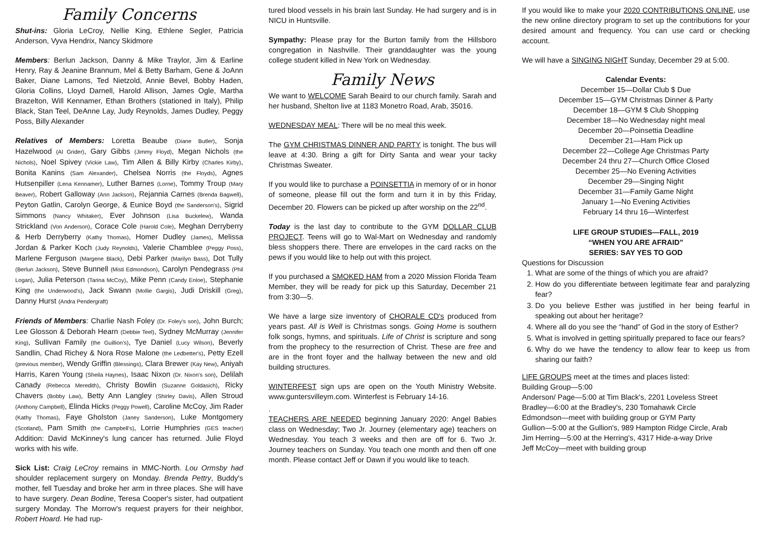Family Concerns
Shut-ins: Gloria LeCroy, Nellie King, Ethlene Segler, Patricia Anderson, Vyva Hendrix, Nancy Skidmore
Members: Berlun Jackson, Danny & Mike Traylor, Jim & Earline Henry, Ray & Jeanine Brannum, Mel & Betty Barham, Gene & JoAnn Baker, Diane Lamons, Ted Nietzold, Annie Bevel, Bobby Haden, Gloria Collins, Lloyd Darnell, Harold Allison, James Ogle, Martha Brazelton, Will Kennamer, Ethan Brothers (stationed in Italy), Philip Black, Stan Teel, DeAnne Lay, Judy Reynolds, James Dudley, Peggy Poss, Billy Alexander
Relatives of Members: Loretta Beaube (Diane Butler), Sonja Hazelwood (Al Grider), Gary Gibbs (Jimmy Floyd), Megan Nichols (the Nichols), Noel Spivey (Vickie Law), Tim Allen & Billy Kirby (Charles Kirby), Bonita Kanins (Sam Alexander), Chelsea Norris (the Floyds), Agnes Hutsenpiller (Lena Kennamer), Luther Barnes (Lorne), Tommy Troup (Mary Beaver), Robert Galloway (Ann Jackson), Rejannia Carnes (Brenda Bagwell), Peyton Gatlin, Carolyn George, & Eunice Boyd (the Sanderson's), Sigrid Simmons (Nancy Whitaker), Ever Johnson (Lisa Buckelew), Wanda Strickland (Von Anderson), Corace Cole (Harold Cole), Meghan Derryberry & Herb Derryberry (Kathy Thomas), Homer Dudley (James), Melissa Jordan & Parker Koch (Judy Reynolds), Valerie Chamblee (Peggy Poss), Marlene Ferguson (Margene Black), Debi Parker (Marilyn Bass), Dot Tully (Berlun Jackson), Steve Bunnell (Misti Edmondson), Carolyn Pendegrass (Phil Logan), Julia Peterson (Tarina McCoy), Mike Penn (Candy Enloe), Stephanie King (the Underwood's), Jack Swann (Mollie Gargis), Judi Driskill (Greg), Danny Hurst (Andra Pendergraft)
Friends of Members: Charlie Nash Foley (Dr. Foley's son), John Burch; Lee Glosson & Deborah Hearn (Debbie Teel), Sydney McMurray (Jennifer King), Sullivan Family (the Guillion's), Tye Daniel (Lucy Wilson), Beverly Sandlin, Chad Richey & Nora Rose Malone (the Ledbetter's), Petty Ezell (previous member), Wendy Griffin (Blessings), Clara Brewer (Kay New), Aniyah Harris, Karen Young (Sheila Haynes), Isaac Nixon (Dr. Nixon's son), Delilah Canady (Rebecca Meredith), Christy Bowlin (Suzanne Goldasich), Ricky Chavers (Bobby Law), Betty Ann Langley (Shirley Davis), Allen Stroud (Anthony Campbell), Elinda Hicks (Peggy Powell), Caroline McCoy, Jim Rader (Kathy Thomas), Faye Gholston (Janey Sanderson), Luke Montgomery (Scotland), Pam Smith (the Campbell's), Lorrie Humphries (GES teacher) Addition: David McKinney's lung cancer has returned. Julie Floyd works with his wife.
Sick List: Craig LeCroy remains in MMC-North. Lou Ormsby had shoulder replacement surgery on Monday. Brenda Pettry, Buddy's mother, fell Tuesday and broke her arm in three places. She will have to have surgery. Dean Bodine, Teresa Cooper's sister, had outpatient surgery Monday. The Morrow's request prayers for their neighbor, Robert Hoard. He had rup-
tured blood vessels in his brain last Sunday. He had surgery and is in NICU in Huntsville.
Sympathy: Please pray for the Burton family from the Hillsboro congregation in Nashville. Their granddaughter was the young college student killed in New York on Wednesday.
Family News
We want to WELCOME Sarah Beaird to our church family. Sarah and her husband, Shelton live at 1183 Monetro Road, Arab, 35016.
WEDNESDAY MEAL: There will be no meal this week.
The GYM CHRISTMAS DINNER AND PARTY is tonight. The bus will leave at 4:30. Bring a gift for Dirty Santa and wear your tacky Christmas Sweater.
If you would like to purchase a POINSETTIA in memory of or in honor of someone, please fill out the form and turn it in by this Friday, December 20. Flowers can be picked up after worship on the 22<sup>nd</sup>.
Today is the last day to contribute to the GYM DOLLAR CLUB PROJECT. Teens will go to Wal-Mart on Wednesday and randomly bless shoppers there. There are envelopes in the card racks on the pews if you would like to help out with this project.
If you purchased a SMOKED HAM from a 2020 Mission Florida Team Member, they will be ready for pick up this Saturday, December 21 from 3:30—5.
We have a large size inventory of CHORALE CD's produced from years past. All is Well is Christmas songs. Going Home is southern folk songs, hymns, and spirituals. Life of Christ is scripture and song from the prophecy to the resurrection of Christ. These are free and are in the front foyer and the hallway between the new and old building structures.
WINTERFEST sign ups are open on the Youth Ministry Website. www.guntersvilleym.com. Winterfest is February 14-16.
.
TEACHERS ARE NEEDED beginning January 2020: Angel Babies class on Wednesday; Two Jr. Journey (elementary age) teachers on Wednesday. You teach 3 weeks and then are off for 6. Two Jr. Journey teachers on Sunday. You teach one month and then off one month. Please contact Jeff or Dawn if you would like to teach.
If you would like to make your 2020 CONTRIBUTIONS ONLINE, use the new online directory program to set up the contributions for your desired amount and frequency. You can use card or checking account.
We will have a SINGING NIGHT Sunday, December 29 at 5:00.
Calendar Events:
December 15—Dollar Club $ Due
December 15—GYM Christmas Dinner & Party
December 18—GYM $ Club Shopping
December 18—No Wednesday night meal
December 20—Poinsettia Deadline
December 21—Ham Pick up
December 22—College Age Christmas Party
December 24 thru 27—Church Office Closed
December 25—No Evening Activities
December 29—Singing Night
December 31—Family Game Night
January 1—No Evening Activities
February 14 thru 16—Winterfest
LIFE GROUP STUDIES—FALL, 2019
“WHEN YOU ARE AFRAID”
SERIES: SAY YES TO GOD
Questions for Discussion
1. What are some of the things of which you are afraid?
2. How do you differentiate between legitimate fear and paralyzing fear?
3. Do you believe Esther was justified in her being fearful in speaking out about her heritage?
4. Where all do you see the “hand” of God in the story of Esther?
5. What is involved in getting spiritually prepared to face our fears?
6. Why do we have the tendency to allow fear to keep us from sharing our faith?
LIFE GROUPS meet at the times and places listed:
Building Group—5:00
Anderson/ Page—5:00 at Tim Black's, 2201 Loveless Street
Bradley—6:00 at the Bradley's, 230 Tomahawk Circle
Edmondson—meet with building group or GYM Party
Gullion—5:00 at the Gullion's, 989 Hampton Ridge Circle, Arab
Jim Herring—5:00 at the Herring's, 4317 Hide-a-way Drive
Jeff McCoy—meet with building group